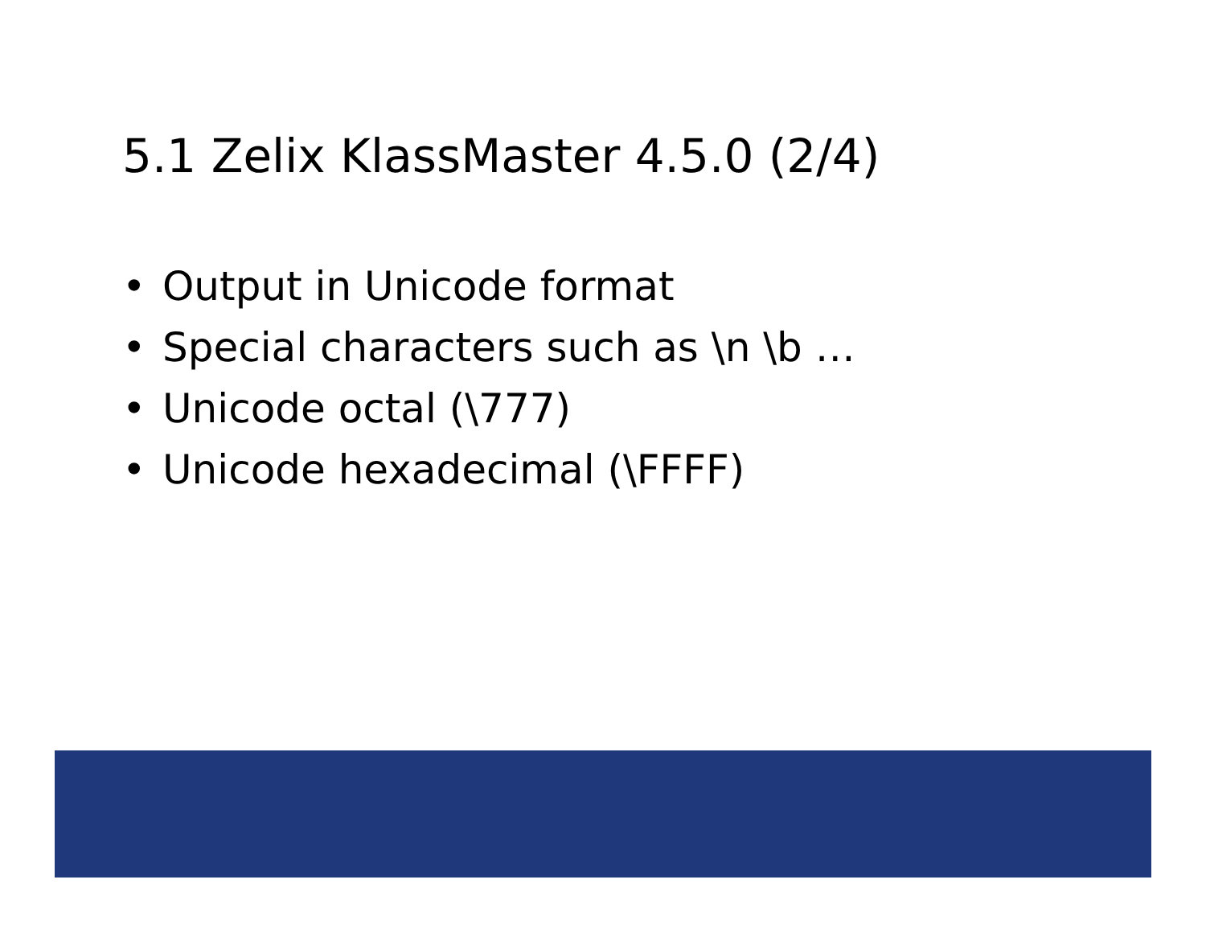5.1 Zelix KlassMaster 4.5.0 (2/4)
• Output in Unicode format
• Special characters such as \n \b …
• Unicode octal (\777)
• Unicode hexadecimal (\FFFF)